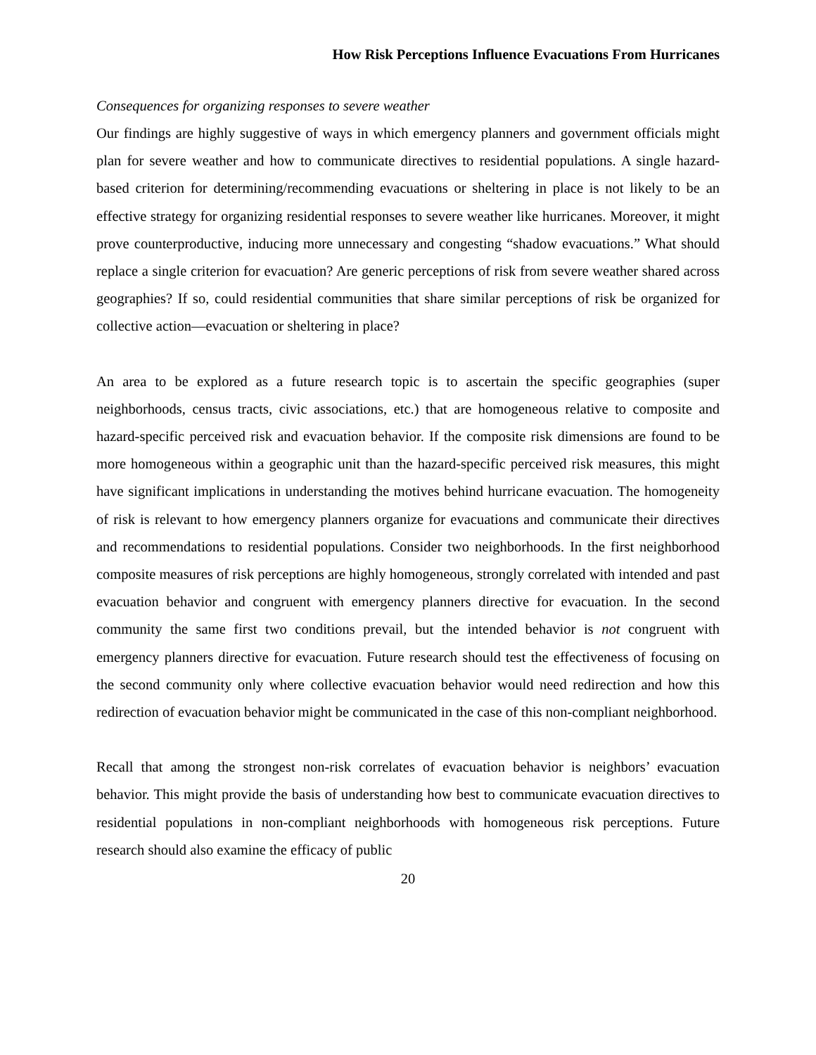How Risk Perceptions Influence Evacuations From Hurricanes
Consequences for organizing responses to severe weather
Our findings are highly suggestive of ways in which emergency planners and government officials might plan for severe weather and how to communicate directives to residential populations. A single hazard-based criterion for determining/recommending evacuations or sheltering in place is not likely to be an effective strategy for organizing residential responses to severe weather like hurricanes. Moreover, it might prove counterproductive, inducing more unnecessary and congesting “shadow evacuations.” What should replace a single criterion for evacuation? Are generic perceptions of risk from severe weather shared across geographies? If so, could residential communities that share similar perceptions of risk be organized for collective action—evacuation or sheltering in place?
An area to be explored as a future research topic is to ascertain the specific geographies (super neighborhoods, census tracts, civic associations, etc.) that are homogeneous relative to composite and hazard-specific perceived risk and evacuation behavior. If the composite risk dimensions are found to be more homogeneous within a geographic unit than the hazard-specific perceived risk measures, this might have significant implications in understanding the motives behind hurricane evacuation. The homogeneity of risk is relevant to how emergency planners organize for evacuations and communicate their directives and recommendations to residential populations. Consider two neighborhoods. In the first neighborhood composite measures of risk perceptions are highly homogeneous, strongly correlated with intended and past evacuation behavior and congruent with emergency planners directive for evacuation. In the second community the same first two conditions prevail, but the intended behavior is not congruent with emergency planners directive for evacuation. Future research should test the effectiveness of focusing on the second community only where collective evacuation behavior would need redirection and how this redirection of evacuation behavior might be communicated in the case of this non-compliant neighborhood.
Recall that among the strongest non-risk correlates of evacuation behavior is neighbors’ evacuation behavior. This might provide the basis of understanding how best to communicate evacuation directives to residential populations in non-compliant neighborhoods with homogeneous risk perceptions. Future research should also examine the efficacy of public
20